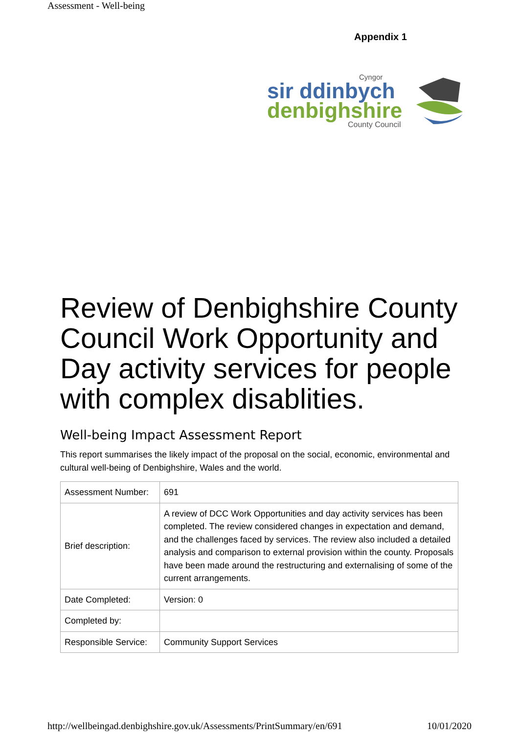Assessment - Well-being
Appendix 1
Cyngor
sir ddinbych
denbighshire
County Council
Review of Denbighshire County Council Work Opportunity and Day activity services for people with complex disablities.
Well-being Impact Assessment Report
This report summarises the likely impact of the proposal on the social, economic, environmental and cultural well-being of Denbighshire, Wales and the world.
| Assessment Number: | 691 |
| Brief description: | A review of DCC Work Opportunities and day activity services has been completed. The review considered changes in expectation and demand, and the challenges faced by services. The review also included a detailed analysis and comparison to external provision within the county. Proposals have been made around the restructuring and externalising of some of the current arrangements. |
| Date Completed: | Version: 0 |
| Completed by: | |
| Responsible Service: | Community Support Services |
http://wellbeingad.denbighshire.gov.uk/Assessments/PrintSummary/en/691 10/01/2020